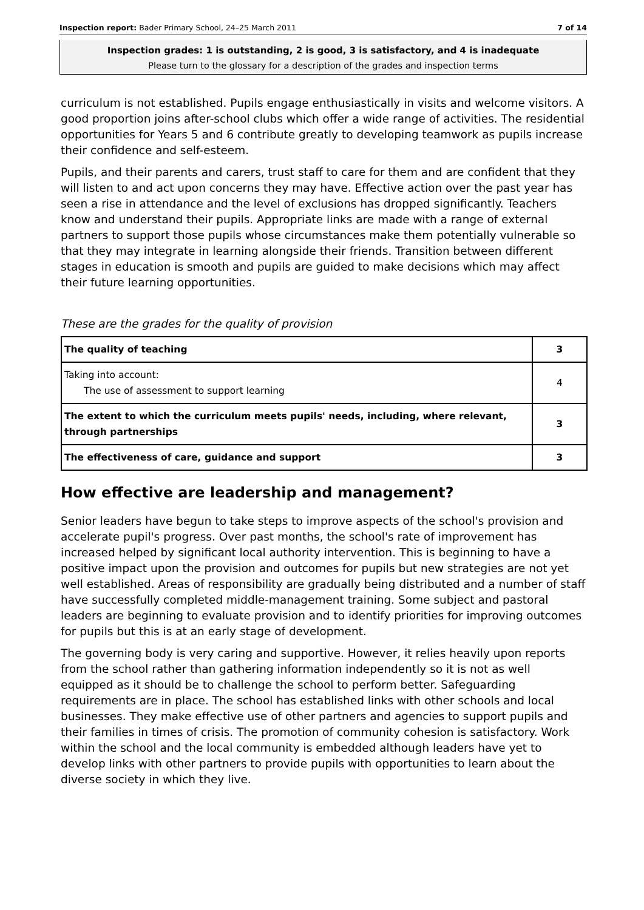Inspection report: Bader Primary School, 24–25 March 2011 7 of 14
Inspection grades: 1 is outstanding, 2 is good, 3 is satisfactory, and 4 is inadequate
Please turn to the glossary for a description of the grades and inspection terms
curriculum is not established. Pupils engage enthusiastically in visits and welcome visitors. A good proportion joins after-school clubs which offer a wide range of activities. The residential opportunities for Years 5 and 6 contribute greatly to developing teamwork as pupils increase their confidence and self-esteem.
Pupils, and their parents and carers, trust staff to care for them and are confident that they will listen to and act upon concerns they may have. Effective action over the past year has seen a rise in attendance and the level of exclusions has dropped significantly. Teachers know and understand their pupils. Appropriate links are made with a range of external partners to support those pupils whose circumstances make them potentially vulnerable so that they may integrate in learning alongside their friends. Transition between different stages in education is smooth and pupils are guided to make decisions which may affect their future learning opportunities.
These are the grades for the quality of provision
| The quality of teaching | 3 |
| Taking into account: The use of assessment to support learning | 4 |
| The extent to which the curriculum meets pupils' needs, including, where relevant, through partnerships | 3 |
| The effectiveness of care, guidance and support | 3 |
How effective are leadership and management?
Senior leaders have begun to take steps to improve aspects of the school's provision and accelerate pupil's progress. Over past months, the school's rate of improvement has increased helped by significant local authority intervention. This is beginning to have a positive impact upon the provision and outcomes for pupils but new strategies are not yet well established. Areas of responsibility are gradually being distributed and a number of staff have successfully completed middle-management training. Some subject and pastoral leaders are beginning to evaluate provision and to identify priorities for improving outcomes for pupils but this is at an early stage of development.
The governing body is very caring and supportive. However, it relies heavily upon reports from the school rather than gathering information independently so it is not as well equipped as it should be to challenge the school to perform better. Safeguarding requirements are in place. The school has established links with other schools and local businesses. They make effective use of other partners and agencies to support pupils and their families in times of crisis. The promotion of community cohesion is satisfactory. Work within the school and the local community is embedded although leaders have yet to develop links with other partners to provide pupils with opportunities to learn about the diverse society in which they live.